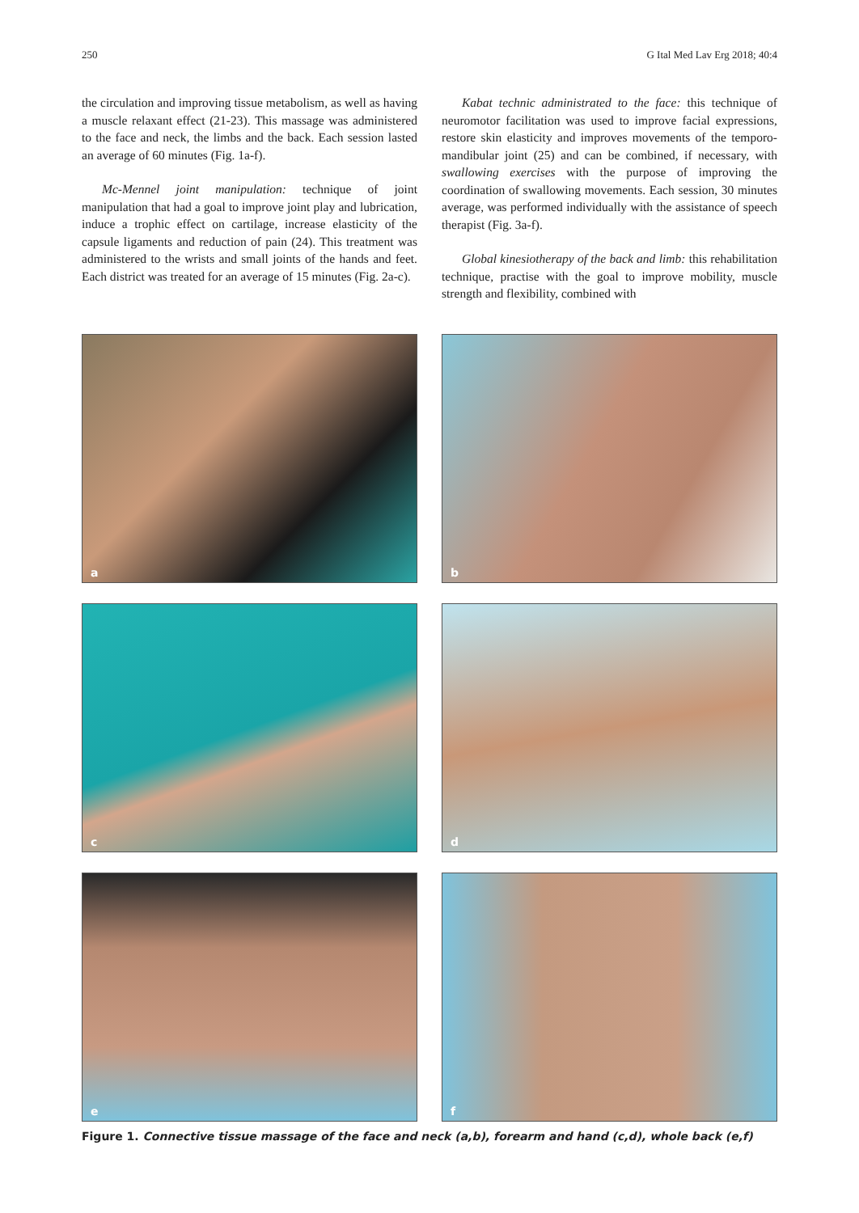250 G Ital Med Lav Erg 2018; 40:4
the circulation and improving tissue metabolism, as well as having a muscle relaxant effect (21-23). This massage was administered to the face and neck, the limbs and the back. Each session lasted an average of 60 minutes (Fig. 1a-f).
Mc-Mennel joint manipulation: technique of joint manipulation that had a goal to improve joint play and lubrication, induce a trophic effect on cartilage, increase elasticity of the capsule ligaments and reduction of pain (24). This treatment was administered to the wrists and small joints of the hands and feet. Each district was treated for an average of 15 minutes (Fig. 2a-c).
Kabat technic administrated to the face: this technique of neuromotor facilitation was used to improve facial expressions, restore skin elasticity and improves movements of the temporo-mandibular joint (25) and can be combined, if necessary, with swallowing exercises with the purpose of improving the coordination of swallowing movements. Each session, 30 minutes average, was performed individually with the assistance of speech therapist (Fig. 3a-f).
Global kinesiotherapy of the back and limb: this rehabilitation technique, practise with the goal to improve mobility, muscle strength and flexibility, combined with
a
b
c
d
e
f
Figure 1. Connective tissue massage of the face and neck (a,b), forearm and hand (c,d), whole back (e,f)